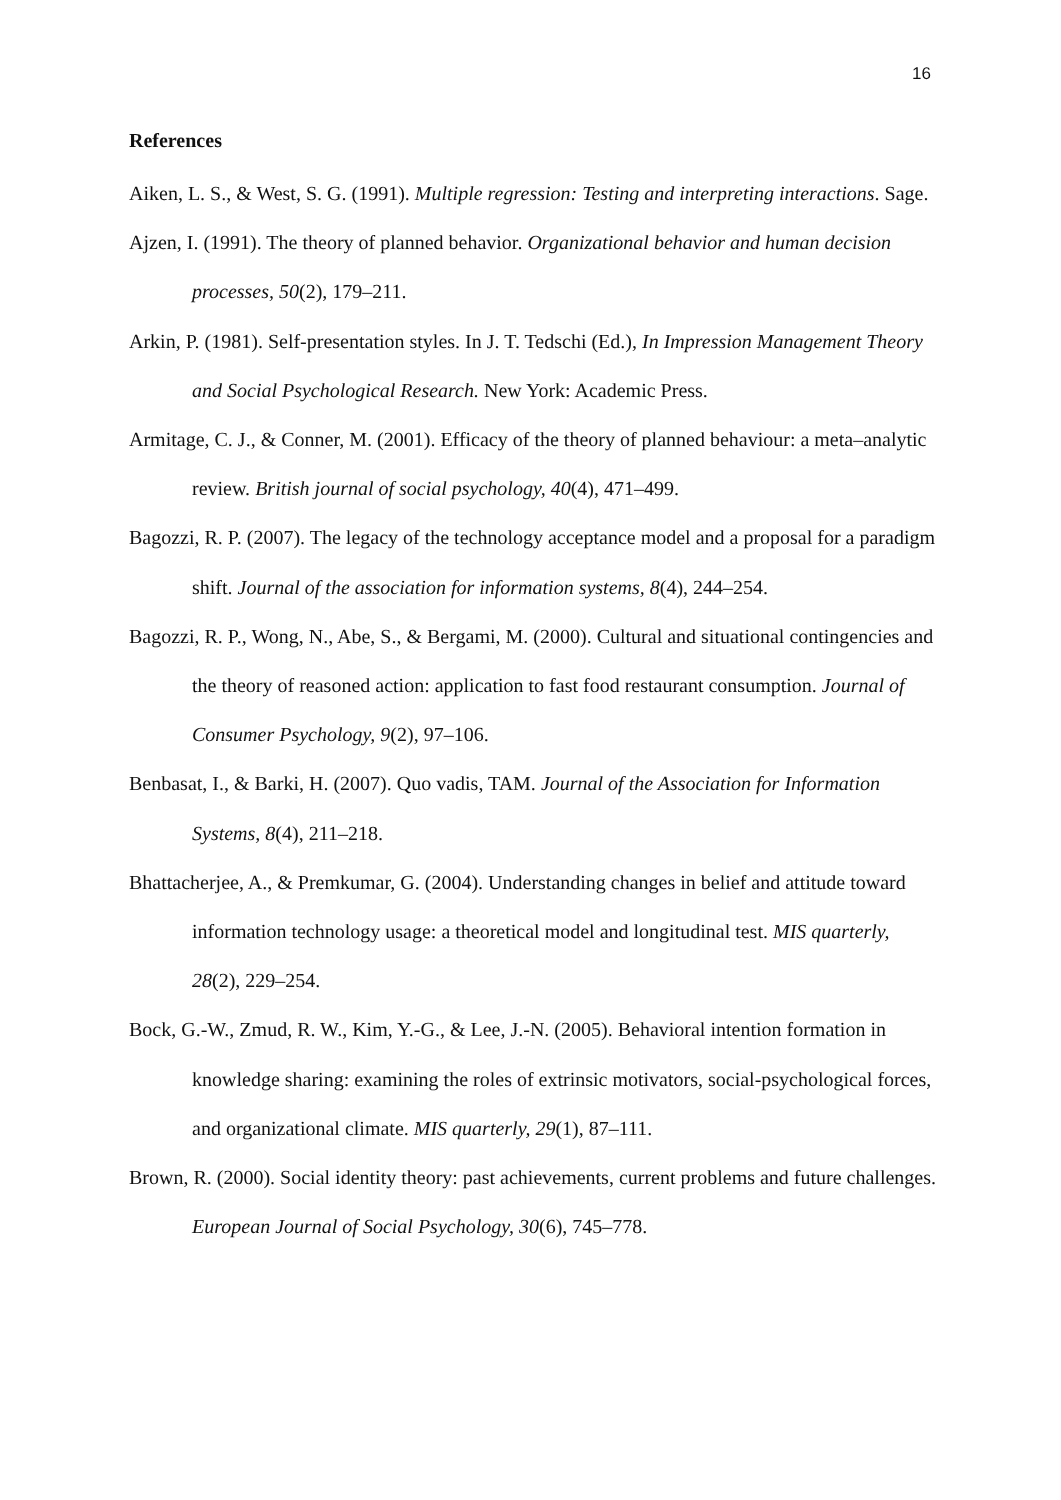16
References
Aiken, L. S., & West, S. G. (1991). Multiple regression: Testing and interpreting interactions. Sage.
Ajzen, I. (1991). The theory of planned behavior. Organizational behavior and human decision processes, 50(2), 179–211.
Arkin, P. (1981). Self-presentation styles. In J. T. Tedschi (Ed.), In Impression Management Theory and Social Psychological Research. New York: Academic Press.
Armitage, C. J., & Conner, M. (2001). Efficacy of the theory of planned behaviour: a meta–analytic review. British journal of social psychology, 40(4), 471–499.
Bagozzi, R. P. (2007). The legacy of the technology acceptance model and a proposal for a paradigm shift. Journal of the association for information systems, 8(4), 244–254.
Bagozzi, R. P., Wong, N., Abe, S., & Bergami, M. (2000). Cultural and situational contingencies and the theory of reasoned action: application to fast food restaurant consumption. Journal of Consumer Psychology, 9(2), 97–106.
Benbasat, I., & Barki, H. (2007). Quo vadis, TAM. Journal of the Association for Information Systems, 8(4), 211–218.
Bhattacherjee, A., & Premkumar, G. (2004). Understanding changes in belief and attitude toward information technology usage: a theoretical model and longitudinal test. MIS quarterly, 28(2), 229–254.
Bock, G.-W., Zmud, R. W., Kim, Y.-G., & Lee, J.-N. (2005). Behavioral intention formation in knowledge sharing: examining the roles of extrinsic motivators, social-psychological forces, and organizational climate. MIS quarterly, 29(1), 87–111.
Brown, R. (2000). Social identity theory: past achievements, current problems and future challenges. European Journal of Social Psychology, 30(6), 745–778.